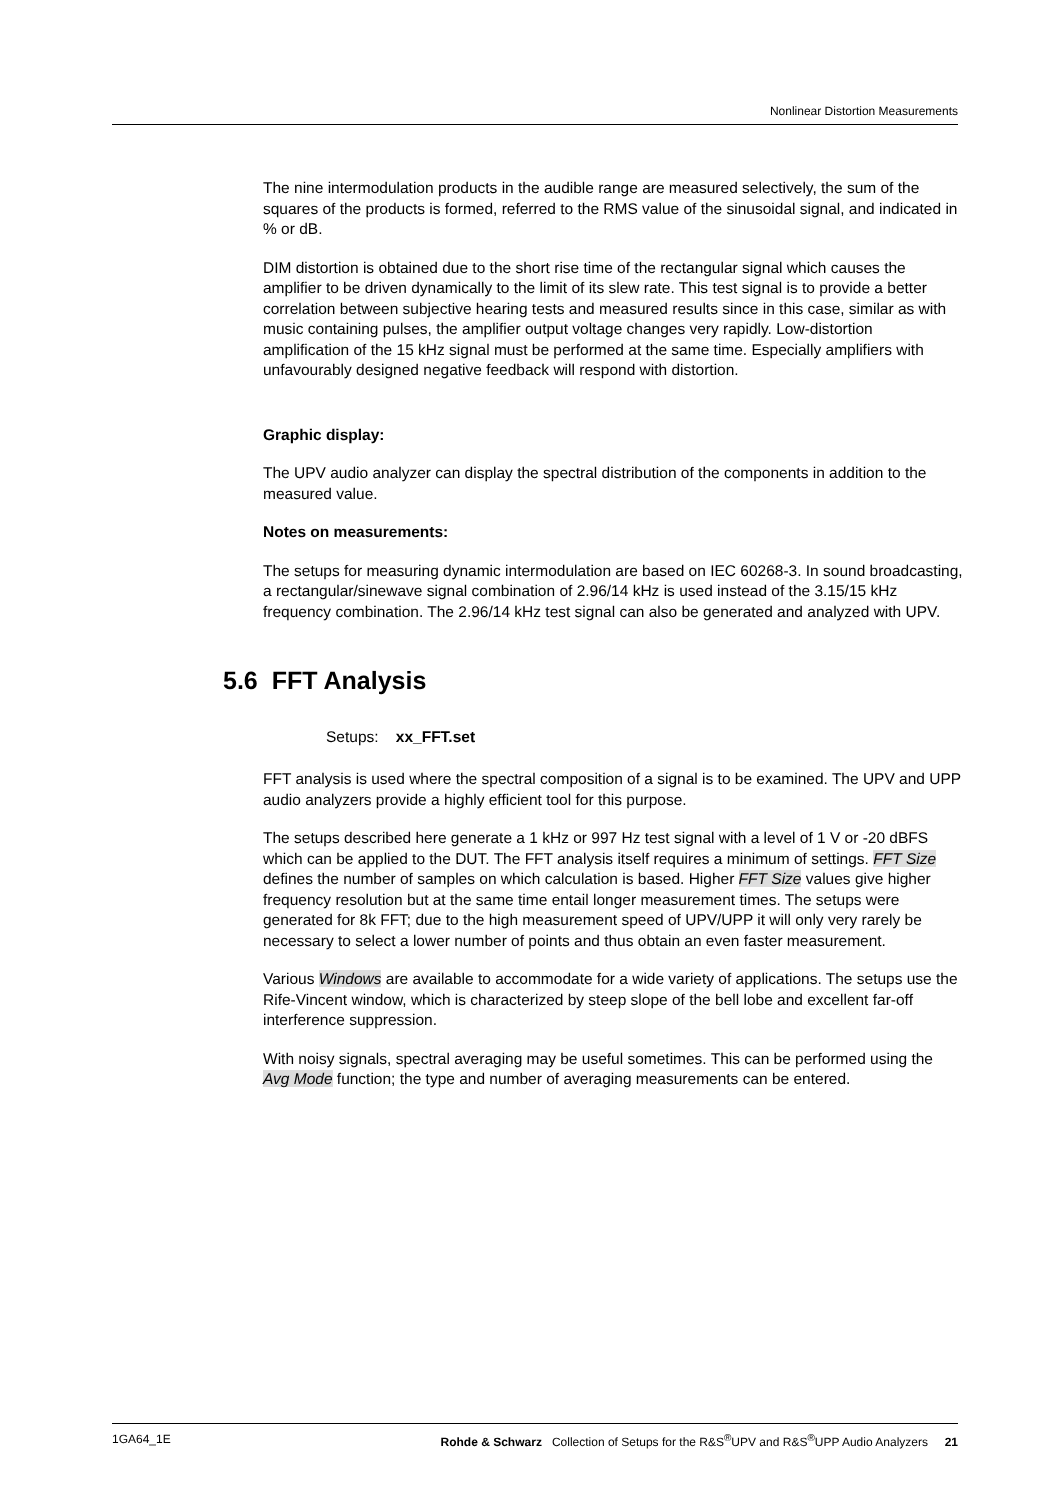Nonlinear Distortion Measurements
The nine intermodulation products in the audible range are measured selectively, the sum of the squares of the products is formed, referred to the RMS value of the sinusoidal signal, and indicated in % or dB.
DIM distortion is obtained due to the short rise time of the rectangular signal which causes the amplifier to be driven dynamically to the limit of its slew rate. This test signal is to provide a better correlation between subjective hearing tests and measured results since in this case, similar as with music containing pulses, the amplifier output voltage changes very rapidly. Low-distortion amplification of the 15 kHz signal must be performed at the same time. Especially amplifiers with unfavourably designed negative feedback will respond with distortion.
Graphic display:
The UPV audio analyzer can display the spectral distribution of the components in addition to the measured value.
Notes on measurements:
The setups for measuring dynamic intermodulation are based on IEC 60268-3. In sound broadcasting, a rectangular/sinewave signal combination of 2.96/14 kHz is used instead of the 3.15/15 kHz frequency combination. The 2.96/14 kHz test signal can also be generated and analyzed with UPV.
5.6 FFT Analysis
Setups: xx_FFT.set
FFT analysis is used where the spectral composition of a signal is to be examined. The UPV and UPP audio analyzers provide a highly efficient tool for this purpose.
The setups described here generate a 1 kHz or 997 Hz test signal with a level of 1 V or -20 dBFS which can be applied to the DUT. The FFT analysis itself requires a minimum of settings. FFT Size defines the number of samples on which calculation is based. Higher FFT Size values give higher frequency resolution but at the same time entail longer measurement times. The setups were generated for 8k FFT; due to the high measurement speed of UPV/UPP it will only very rarely be necessary to select a lower number of points and thus obtain an even faster measurement.
Various Windows are available to accommodate for a wide variety of applications. The setups use the Rife-Vincent window, which is characterized by steep slope of the bell lobe and excellent far-off interference suppression.
With noisy signals, spectral averaging may be useful sometimes. This can be performed using the Avg Mode function; the type and number of averaging measurements can be entered.
1GA64_1E Rohde & Schwarz Collection of Setups for the R&S<sup>®</sup>UPV and R&S<sup>®</sup>UPP Audio Analyzers 21